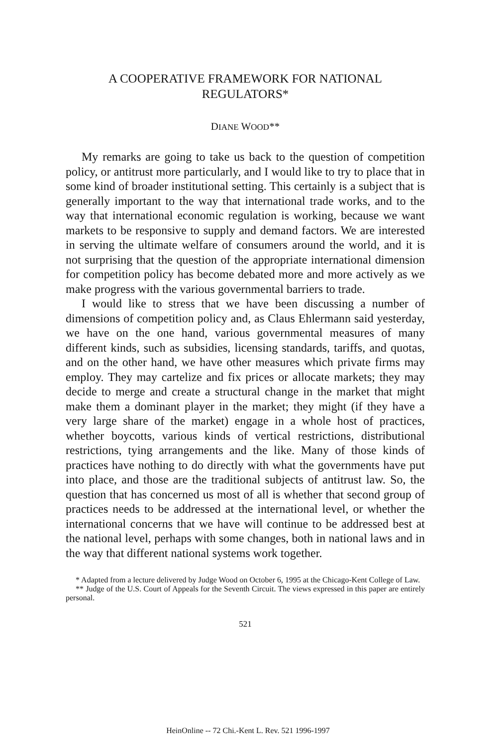A COOPERATIVE FRAMEWORK FOR NATIONAL
REGULATORS*
DIANE WOOD**
My remarks are going to take us back to the question of competition policy, or antitrust more particularly, and I would like to try to place that in some kind of broader institutional setting. This certainly is a subject that is generally important to the way that international trade works, and to the way that international economic regulation is working, because we want markets to be responsive to supply and demand factors. We are interested in serving the ultimate welfare of consumers around the world, and it is not surprising that the question of the appropriate international dimension for competition policy has become debated more and more actively as we make progress with the various governmental barriers to trade.
I would like to stress that we have been discussing a number of dimensions of competition policy and, as Claus Ehlermann said yesterday, we have on the one hand, various governmental measures of many different kinds, such as subsidies, licensing standards, tariffs, and quotas, and on the other hand, we have other measures which private firms may employ. They may cartelize and fix prices or allocate markets; they may decide to merge and create a structural change in the market that might make them a dominant player in the market; they might (if they have a very large share of the market) engage in a whole host of practices, whether boycotts, various kinds of vertical restrictions, distributional restrictions, tying arrangements and the like. Many of those kinds of practices have nothing to do directly with what the governments have put into place, and those are the traditional subjects of antitrust law. So, the question that has concerned us most of all is whether that second group of practices needs to be addressed at the international level, or whether the international concerns that we have will continue to be addressed best at the national level, perhaps with some changes, both in national laws and in the way that different national systems work together.
* Adapted from a lecture delivered by Judge Wood on October 6, 1995 at the Chicago-Kent College of Law.
** Judge of the U.S. Court of Appeals for the Seventh Circuit. The views expressed in this paper are entirely personal.
521
HeinOnline -- 72 Chi.-Kent L. Rev. 521 1996-1997